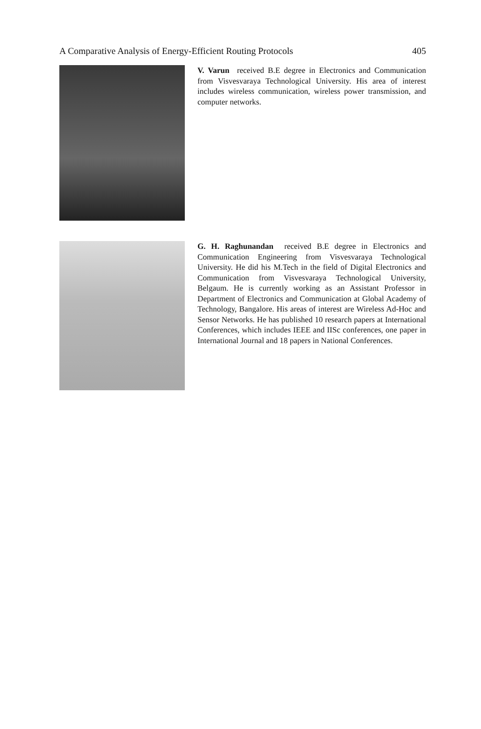A Comparative Analysis of Energy-Efficient Routing Protocols 405
V. Varun received B.E degree in Electronics and Communication from Visvesvaraya Technological University. His area of interest includes wireless communication, wireless power transmission, and computer networks.
G. H. Raghunandan received B.E degree in Electronics and Communication Engineering from Visvesvaraya Technological University. He did his M.Tech in the field of Digital Electronics and Communication from Visvesvaraya Technological University, Belgaum. He is currently working as an Assistant Professor in Department of Electronics and Communication at Global Academy of Technology, Bangalore. His areas of interest are Wireless Ad-Hoc and Sensor Networks. He has published 10 research papers at International Conferences, which includes IEEE and IISc conferences, one paper in International Journal and 18 papers in National Conferences.